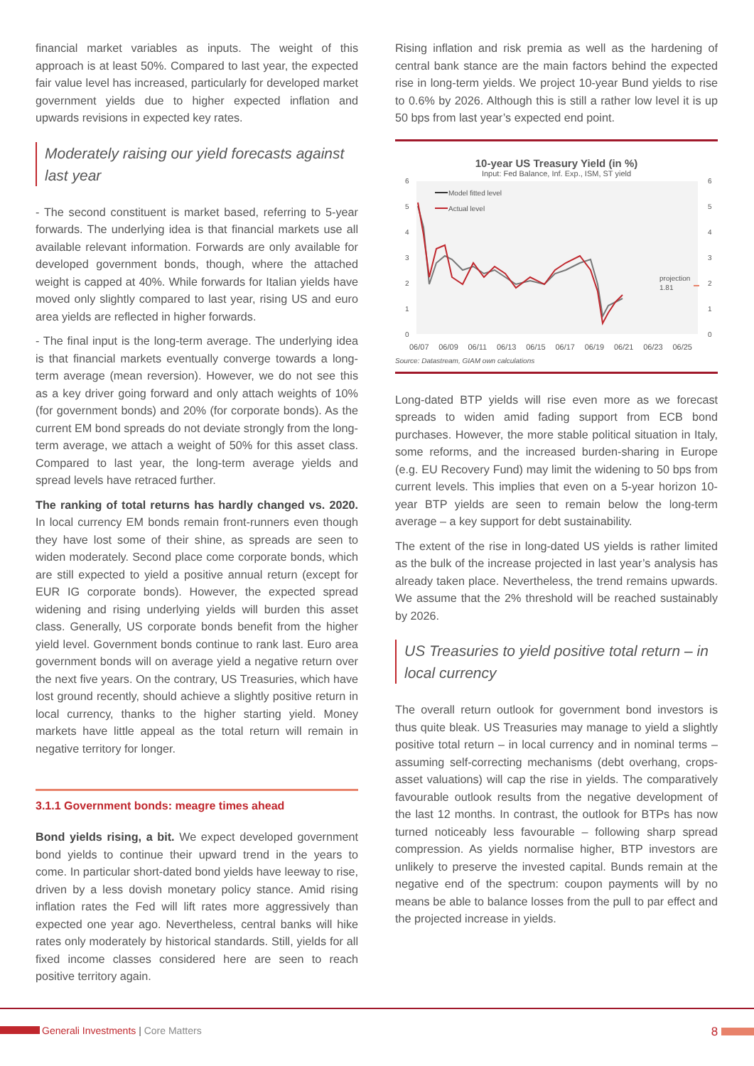financial market variables as inputs. The weight of this approach is at least 50%. Compared to last year, the expected fair value level has increased, particularly for developed market government yields due to higher expected inflation and upwards revisions in expected key rates.
Moderately raising our yield forecasts against last year
- The second constituent is market based, referring to 5-year forwards. The underlying idea is that financial markets use all available relevant information. Forwards are only available for developed government bonds, though, where the attached weight is capped at 40%. While forwards for Italian yields have moved only slightly compared to last year, rising US and euro area yields are reflected in higher forwards.
- The final input is the long-term average. The underlying idea is that financial markets eventually converge towards a long-term average (mean reversion). However, we do not see this as a key driver going forward and only attach weights of 10% (for government bonds) and 20% (for corporate bonds). As the current EM bond spreads do not deviate strongly from the long-term average, we attach a weight of 50% for this asset class. Compared to last year, the long-term average yields and spread levels have retraced further.
The ranking of total returns has hardly changed vs. 2020. In local currency EM bonds remain front-runners even though they have lost some of their shine, as spreads are seen to widen moderately. Second place come corporate bonds, which are still expected to yield a positive annual return (except for EUR IG corporate bonds). However, the expected spread widening and rising underlying yields will burden this asset class. Generally, US corporate bonds benefit from the higher yield level. Government bonds continue to rank last. Euro area government bonds will on average yield a negative return over the next five years. On the contrary, US Treasuries, which have lost ground recently, should achieve a slightly positive return in local currency, thanks to the higher starting yield. Money markets have little appeal as the total return will remain in negative territory for longer.
3.1.1 Government bonds: meagre times ahead
Bond yields rising, a bit. We expect developed government bond yields to continue their upward trend in the years to come. In particular short-dated bond yields have leeway to rise, driven by a less dovish monetary policy stance. Amid rising inflation rates the Fed will lift rates more aggressively than expected one year ago. Nevertheless, central banks will hike rates only moderately by historical standards. Still, yields for all fixed income classes considered here are seen to reach positive territory again.
Rising inflation and risk premia as well as the hardening of central bank stance are the main factors behind the expected rise in long-term yields. We project 10-year Bund yields to rise to 0.6% by 2026. Although this is still a rather low level it is up 50 bps from last year’s expected end point.
10-year US Treasury Yield (in %)
Input: Fed Balance, Inf. Exp., ISM, ST yield
6
5
4
3
2
1
0
6
5
4
3
2
1
0
projection
1.81
Model fitted level
Actual level
06/07 06/09 06/11 06/13 06/15 06/17 06/19 06/21 06/23 06/25
Source: Datastream, GIAM own calculations
Long-dated BTP yields will rise even more as we forecast spreads to widen amid fading support from ECB bond purchases. However, the more stable political situation in Italy, some reforms, and the increased burden-sharing in Europe (e.g. EU Recovery Fund) may limit the widening to 50 bps from current levels. This implies that even on a 5-year horizon 10-year BTP yields are seen to remain below the long-term average – a key support for debt sustainability.
The extent of the rise in long-dated US yields is rather limited as the bulk of the increase projected in last year’s analysis has already taken place. Nevertheless, the trend remains upwards. We assume that the 2% threshold will be reached sustainably by 2026.
US Treasuries to yield positive total return – in local currency
The overall return outlook for government bond investors is thus quite bleak. US Treasuries may manage to yield a slightly positive total return – in local currency and in nominal terms – assuming self-correcting mechanisms (debt overhang, crops-asset valuations) will cap the rise in yields. The comparatively favourable outlook results from the negative development of the last 12 months. In contrast, the outlook for BTPs has now turned noticeably less favourable – following sharp spread compression. As yields normalise higher, BTP investors are unlikely to preserve the invested capital. Bunds remain at the negative end of the spectrum: coupon payments will by no means be able to balance losses from the pull to par effect and the projected increase in yields.
Generali Investments | Core Matters 8